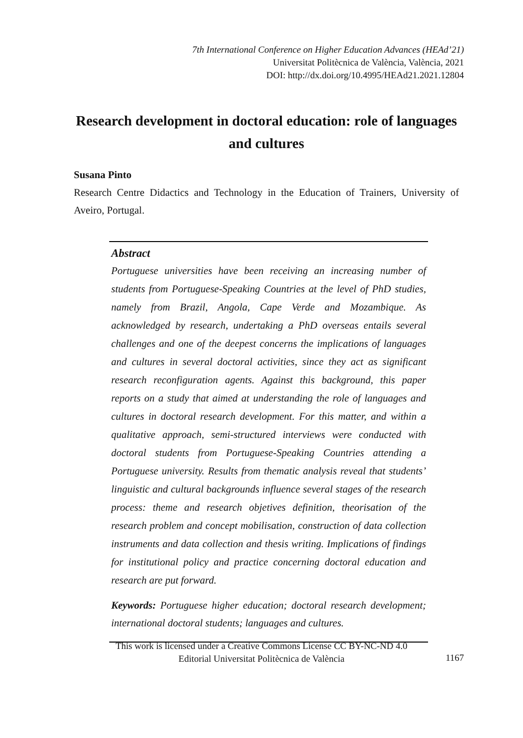7th International Conference on Higher Education Advances (HEAd’21)
Universitat Politècnica de València, València, 2021
DOI: http://dx.doi.org/10.4995/HEAd21.2021.12804
Research development in doctoral education: role of languages and cultures
Susana Pinto
Research Centre Didactics and Technology in the Education of Trainers, University of Aveiro, Portugal.
Abstract
Portuguese universities have been receiving an increasing number of students from Portuguese-Speaking Countries at the level of PhD studies, namely from Brazil, Angola, Cape Verde and Mozambique. As acknowledged by research, undertaking a PhD overseas entails several challenges and one of the deepest concerns the implications of languages and cultures in several doctoral activities, since they act as significant research reconfiguration agents. Against this background, this paper reports on a study that aimed at understanding the role of languages and cultures in doctoral research development. For this matter, and within a qualitative approach, semi-structured interviews were conducted with doctoral students from Portuguese-Speaking Countries attending a Portuguese university. Results from thematic analysis reveal that students’ linguistic and cultural backgrounds influence several stages of the research process: theme and research objetives definition, theorisation of the research problem and concept mobilisation, construction of data collection instruments and data collection and thesis writing. Implications of findings for institutional policy and practice concerning doctoral education and research are put forward.
Keywords: Portuguese higher education; doctoral research development; international doctoral students; languages and cultures.
This work is licensed under a Creative Commons License CC BY-NC-ND 4.0
Editorial Universitat Politècnica de València
1167